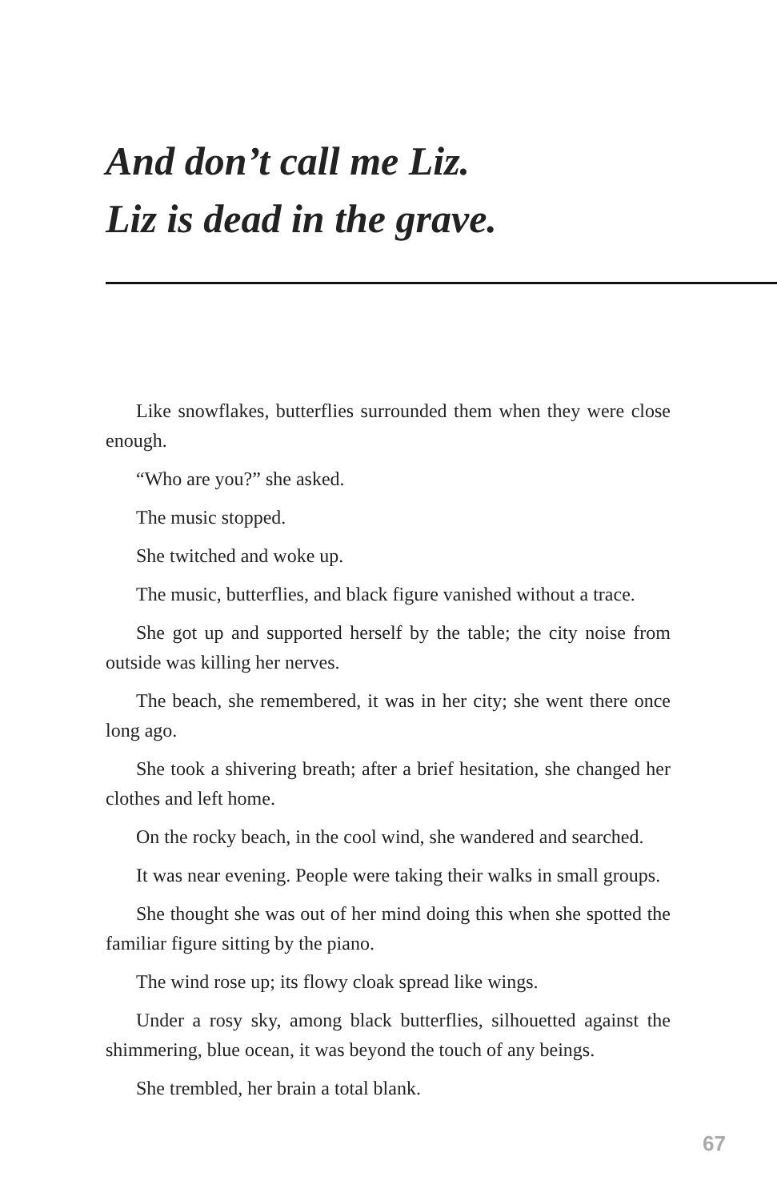And don’t call me Liz.
Liz is dead in the grave.
Like snowflakes, butterflies surrounded them when they were close enough.
“Who are you?” she asked.
The music stopped.
She twitched and woke up.
The music, butterflies, and black figure vanished without a trace.
She got up and supported herself by the table; the city noise from outside was killing her nerves.
The beach, she remembered, it was in her city; she went there once long ago.
She took a shivering breath; after a brief hesitation, she changed her clothes and left home.
On the rocky beach, in the cool wind, she wandered and searched.
It was near evening. People were taking their walks in small groups.
She thought she was out of her mind doing this when she spotted the familiar figure sitting by the piano.
The wind rose up; its flowy cloak spread like wings.
Under a rosy sky, among black butterflies, silhouetted against the shimmering, blue ocean, it was beyond the touch of any beings.
She trembled, her brain a total blank.
67